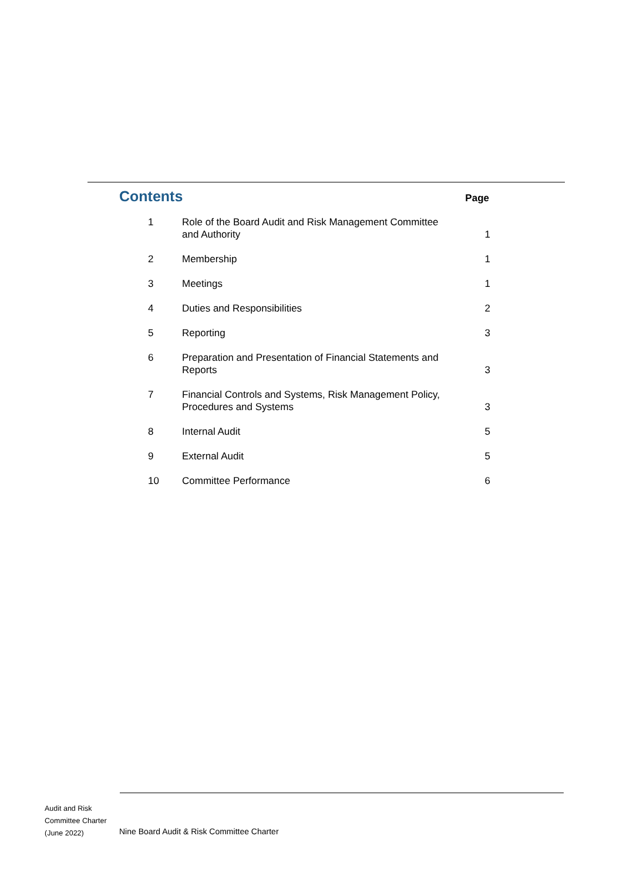Contents
Page
| 1 | Role of the Board Audit and Risk Management Committee and Authority | 1 |
| 2 | Membership | 1 |
| 3 | Meetings | 1 |
| 4 | Duties and Responsibilities | 2 |
| 5 | Reporting | 3 |
| 6 | Preparation and Presentation of Financial Statements and Reports | 3 |
| 7 | Financial Controls and Systems, Risk Management Policy, Procedures and Systems | 3 |
| 8 | Internal Audit | 5 |
| 9 | External Audit | 5 |
| 10 | Committee Performance | 6 |
Audit and Risk
Committee Charter
(June 2022)
Nine Board Audit & Risk Committee Charter